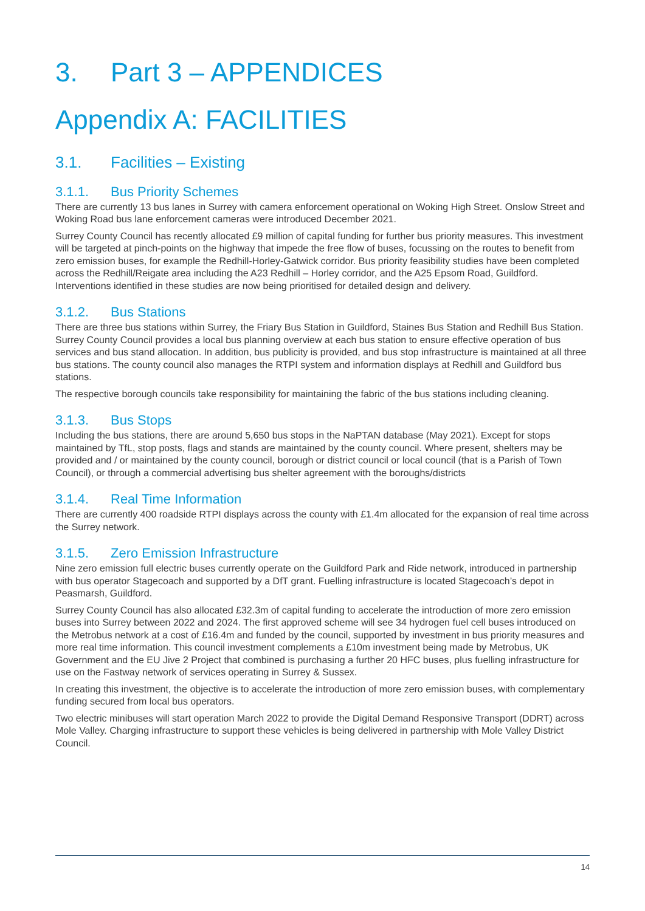3. Part 3 – APPENDICES
Appendix A: FACILITIES
3.1. Facilities – Existing
3.1.1. Bus Priority Schemes
There are currently 13 bus lanes in Surrey with camera enforcement operational on Woking High Street. Onslow Street and Woking Road bus lane enforcement cameras were introduced December 2021.
Surrey County Council has recently allocated £9 million of capital funding for further bus priority measures. This investment will be targeted at pinch-points on the highway that impede the free flow of buses, focussing on the routes to benefit from zero emission buses, for example the Redhill-Horley-Gatwick corridor. Bus priority feasibility studies have been completed across the Redhill/Reigate area including the A23 Redhill – Horley corridor, and the A25 Epsom Road, Guildford. Interventions identified in these studies are now being prioritised for detailed design and delivery.
3.1.2. Bus Stations
There are three bus stations within Surrey, the Friary Bus Station in Guildford, Staines Bus Station and Redhill Bus Station. Surrey County Council provides a local bus planning overview at each bus station to ensure effective operation of bus services and bus stand allocation. In addition, bus publicity is provided, and bus stop infrastructure is maintained at all three bus stations. The county council also manages the RTPI system and information displays at Redhill and Guildford bus stations.
The respective borough councils take responsibility for maintaining the fabric of the bus stations including cleaning.
3.1.3. Bus Stops
Including the bus stations, there are around 5,650 bus stops in the NaPTAN database (May 2021). Except for stops maintained by TfL, stop posts, flags and stands are maintained by the county council. Where present, shelters may be provided and / or maintained by the county council, borough or district council or local council (that is a Parish of Town Council), or through a commercial advertising bus shelter agreement with the boroughs/districts
3.1.4. Real Time Information
There are currently 400 roadside RTPI displays across the county with £1.4m allocated for the expansion of real time across the Surrey network.
3.1.5. Zero Emission Infrastructure
Nine zero emission full electric buses currently operate on the Guildford Park and Ride network, introduced in partnership with bus operator Stagecoach and supported by a DfT grant. Fuelling infrastructure is located Stagecoach’s depot in Peasmarsh, Guildford.
Surrey County Council has also allocated £32.3m of capital funding to accelerate the introduction of more zero emission buses into Surrey between 2022 and 2024. The first approved scheme will see 34 hydrogen fuel cell buses introduced on the Metrobus network at a cost of £16.4m and funded by the council, supported by investment in bus priority measures and more real time information. This council investment complements a £10m investment being made by Metrobus, UK Government and the EU Jive 2 Project that combined is purchasing a further 20 HFC buses, plus fuelling infrastructure for use on the Fastway network of services operating in Surrey & Sussex.
In creating this investment, the objective is to accelerate the introduction of more zero emission buses, with complementary funding secured from local bus operators.
Two electric minibuses will start operation March 2022 to provide the Digital Demand Responsive Transport (DDRT) across Mole Valley. Charging infrastructure to support these vehicles is being delivered in partnership with Mole Valley District Council.
14